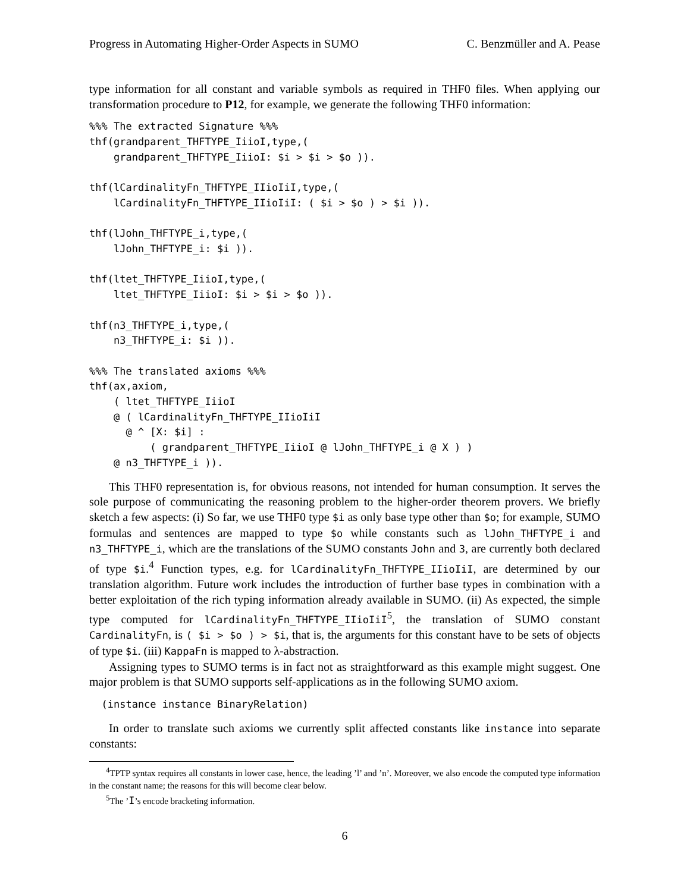Progress in Automating Higher-Order Aspects in SUMO C. Benzmüller and A. Pease
type information for all constant and variable symbols as required in THF0 files. When applying our transformation procedure to P12, for example, we generate the following THF0 information:
%%% The extracted Signature %%%
thf(grandparent_THFTYPE_IiioI,type,(
    grandparent_THFTYPE_IiioI: $i > $i > $o )).

thf(lCardinalityFn_THFTYPE_IIioIiI,type,(
    lCardinalityFn_THFTYPE_IIioIiI: ( $i > $o ) > $i )).

thf(lJohn_THFTYPE_i,type,(
    lJohn_THFTYPE_i: $i )).

thf(ltet_THFTYPE_IiioI,type,(
    ltet_THFTYPE_IiioI: $i > $i > $o )).

thf(n3_THFTYPE_i,type,(
    n3_THFTYPE_i: $i )).

%%% The translated axioms %%%
thf(ax,axiom,
    ( ltet_THFTYPE_IiioI
    @ ( lCardinalityFn_THFTYPE_IIioIiI
      @ ^ [X: $i] :
          ( grandparent_THFTYPE_IiioI @ lJohn_THFTYPE_i @ X ) )
    @ n3_THFTYPE_i )).
This THF0 representation is, for obvious reasons, not intended for human consumption. It serves the sole purpose of communicating the reasoning problem to the higher-order theorem provers. We briefly sketch a few aspects: (i) So far, we use THF0 type $i as only base type other than $o; for example, SUMO formulas and sentences are mapped to type $o while constants such as lJohn_THFTYPE_i and n3_THFTYPE_i, which are the translations of the SUMO constants John and 3, are currently both declared of type $i.<sup>4</sup> Function types, e.g. for lCardinalityFn_THFTYPE_IIioIiI, are determined by our translation algorithm. Future work includes the introduction of further base types in combination with a better exploitation of the rich typing information already available in SUMO. (ii) As expected, the simple type computed for lCardinalityFn_THFTYPE_IIioIiI<sup>5</sup>, the translation of SUMO constant CardinalityFn, is ( $i > $o ) > $i, that is, the arguments for this constant have to be sets of objects of type $i. (iii) KappaFn is mapped to λ-abstraction.
Assigning types to SUMO terms is in fact not as straightforward as this example might suggest. One major problem is that SUMO supports self-applications as in the following SUMO axiom.
  (instance instance BinaryRelation)
In order to translate such axioms we currently split affected constants like instance into separate constants:
<sup>4</sup> TPTP syntax requires all constants in lower case, hence, the leading ’l’ and ’n’. Moreover, we also encode the computed type information in the constant name; the reasons for this will become clear below.
<sup>5</sup> The ’I’s encode bracketing information.
6